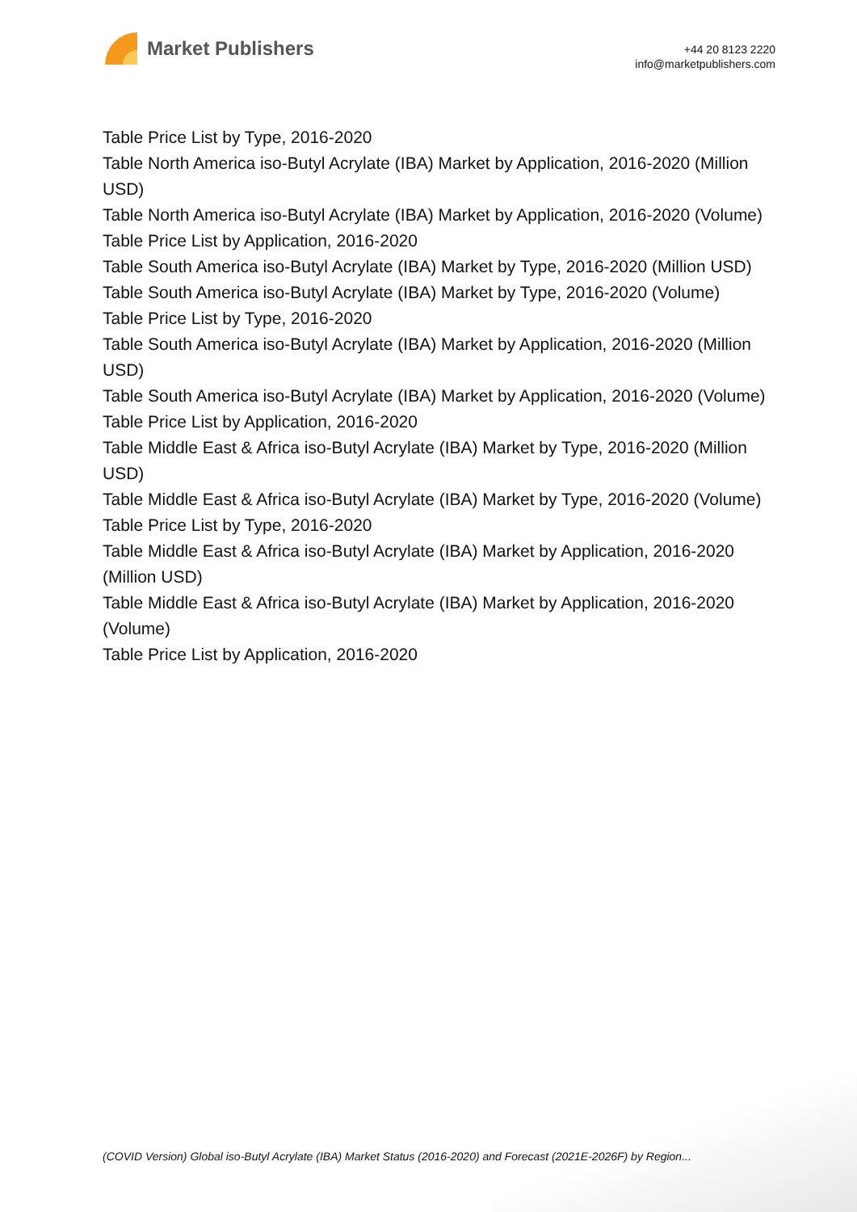Market Publishers
+44 20 8123 2220
info@marketpublishers.com
Table Price List by Type, 2016-2020
Table North America iso-Butyl Acrylate (IBA) Market by Application, 2016-2020 (Million USD)
Table North America iso-Butyl Acrylate (IBA) Market by Application, 2016-2020 (Volume)
Table Price List by Application, 2016-2020
Table South America iso-Butyl Acrylate (IBA) Market by Type, 2016-2020 (Million USD)
Table South America iso-Butyl Acrylate (IBA) Market by Type, 2016-2020 (Volume)
Table Price List by Type, 2016-2020
Table South America iso-Butyl Acrylate (IBA) Market by Application, 2016-2020 (Million USD)
Table South America iso-Butyl Acrylate (IBA) Market by Application, 2016-2020 (Volume)
Table Price List by Application, 2016-2020
Table Middle East & Africa iso-Butyl Acrylate (IBA) Market by Type, 2016-2020 (Million USD)
Table Middle East & Africa iso-Butyl Acrylate (IBA) Market by Type, 2016-2020 (Volume)
Table Price List by Type, 2016-2020
Table Middle East & Africa iso-Butyl Acrylate (IBA) Market by Application, 2016-2020 (Million USD)
Table Middle East & Africa iso-Butyl Acrylate (IBA) Market by Application, 2016-2020 (Volume)
Table Price List by Application, 2016-2020
(COVID Version) Global iso-Butyl Acrylate (IBA) Market Status (2016-2020) and Forecast (2021E-2026F) by Region...